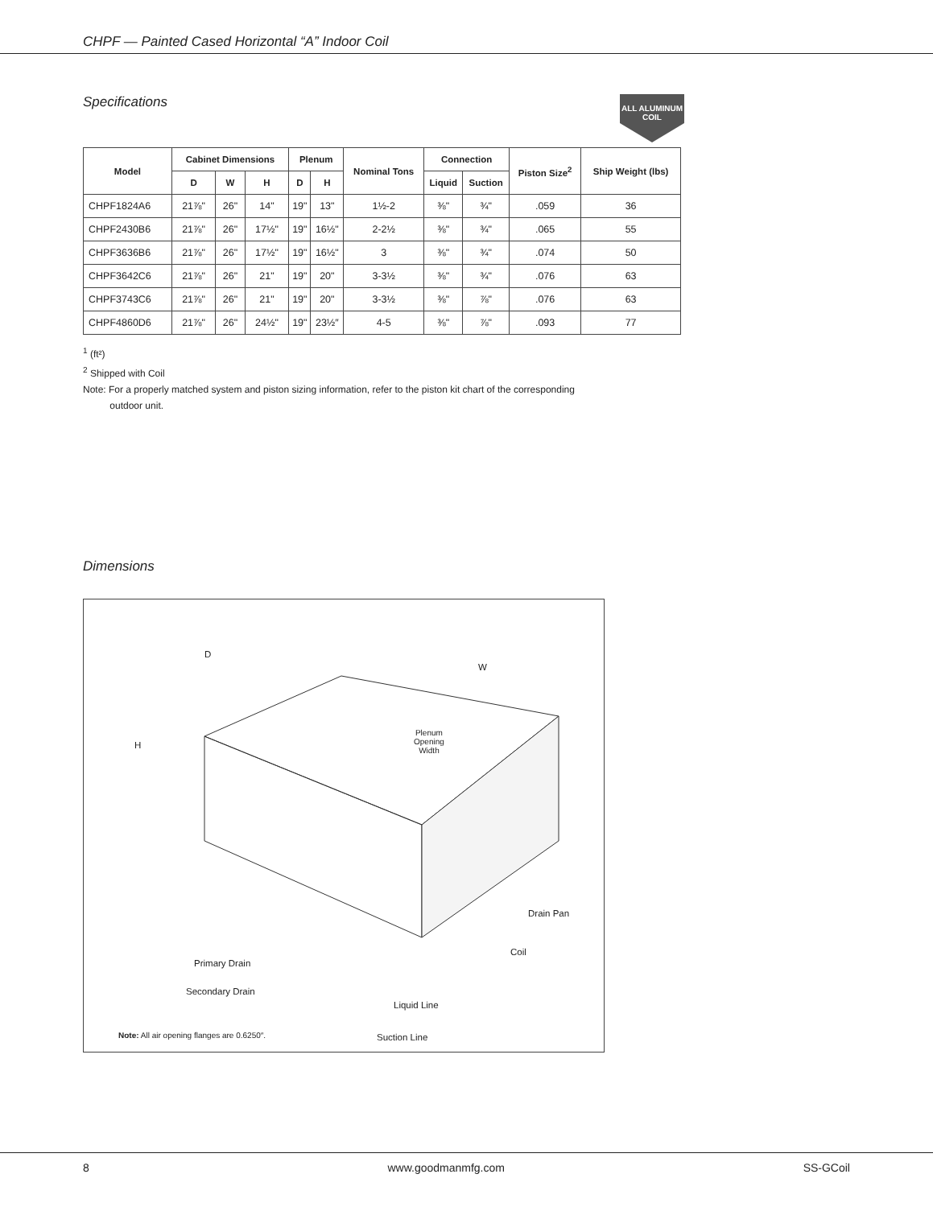CHPF — Painted Cased Horizontal “A” Indoor Coil
Specifications
ALL ALUMINUM COIL
| Model | Cabinet Dimensions | | | Plenum | | Nominal Tons | Connection | | Piston Size<sup>2</sup> | Ship Weight (lbs) |
| --- | --- | --- | --- | --- | --- | --- | --- | --- | --- | --- |
| | D | W | H | D | H | | Liquid | Suction | | |
| CHPF1824A6 | 21⅞" | 26" | 14" | 19" | 13" | 1½-2 | ⅜" | ¾" | .059 | 36 |
| CHPF2430B6 | 21⅞" | 26" | 17½" | 19" | 16½" | 2-2½ | ⅜" | ¾" | .065 | 55 |
| CHPF3636B6 | 21⅞" | 26" | 17½" | 19" | 16½" | 3 | ⅜" | ¾" | .074 | 50 |
| CHPF3642C6 | 21⅞" | 26" | 21" | 19" | 20" | 3-3½ | ⅜" | ¾" | .076 | 63 |
| CHPF3743C6 | 21⅞" | 26" | 21" | 19" | 20" | 3-3½ | ⅜" | ⅞" | .076 | 63 |
| CHPF4860D6 | 21⅞" | 26" | 24½" | 19" | 23½″ | 4-5 | ⅜" | ⅞" | .093 | 77 |
<sup>1</sup> (ft²)
<sup>2</sup> Shipped with Coil
Note: For a properly matched system and piston sizing information, refer to the piston kit chart of the corresponding
outdoor unit.
Dimensions
D
W
H
Plenum
Opening
Width
Drain Pan
Coil
Primary Drain
Secondary Drain
Liquid Line
Note: All air opening flanges are 0.6250″.
Suction Line
8 www.goodmanmfg.com SS-GCoil